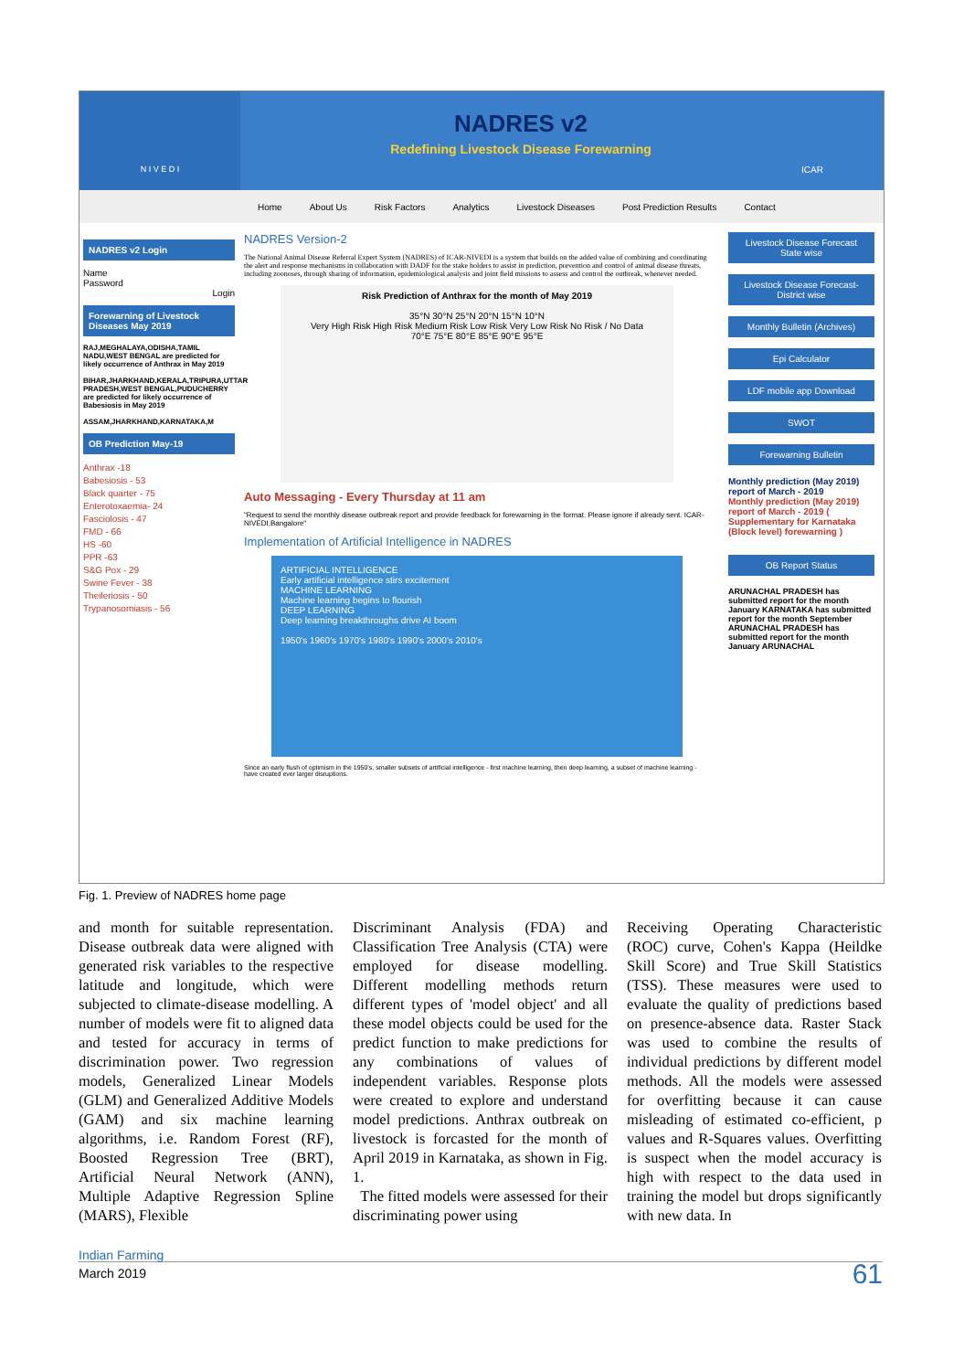N I V E D I
NADRES v2
Redefining Livestock Disease Forewarning
ICAR
Home About Us Risk Factors Analytics Livestock Diseases Post Prediction Results Contact
NADRES v2 Login
Name
Password
Login
Forewarning of Livestock Diseases May 2019
RAJ,MEGHALAYA,ODISHA,TAMIL NADU,WEST BENGAL are predicted for likely occurrence of Anthrax in May 2019
BIHAR,JHARKHAND,KERALA,TRIPURA,UTTAR PRADESH,WEST BENGAL,PUDUCHERRY are predicted for likely occurrence of Babesiosis in May 2019
ASSAM,JHARKHAND,KARNATAKA,M
OB Prediction May-19
Anthrax -18
Babesiosis - 53
Black quarter - 75
Enterotoxaemia- 24
Fasciolosis - 47
FMD - 66
HS -60
PPR -63
S&G Pox - 29
Swine Fever - 38
Theileriosis - 50
Trypanosomiasis - 56
NADRES Version-2
The National Animal Disease Referral Expert System (NADRES) of ICAR-NIVEDI is a system that builds on the added value of combining and coordinating the alert and response mechanisms in collaboration with DADF for the stake holders to assist in prediction, prevention and control of animal disease threats, including zoonoses, through sharing of information, epidemiological analysis and joint field missions to assess and control the outbreak, whenever needed.
Risk Prediction of Anthrax for the month of May 2019
35°N 30°N 25°N 20°N 15°N 10°N
Very High Risk High Risk Medium Risk Low Risk Very Low Risk No Risk / No Data
70°E 75°E 80°E 85°E 90°E 95°E
Auto Messaging - Every Thursday at 11 am
"Request to send the monthly disease outbreak report and provide feedback for forewarning in the format. Please ignore if already sent. ICAR-NIVEDI,Bangalore"
Implementation of Artificial Intelligence in NADRES
ARTIFICIAL INTELLIGENCE
Early artificial intelligence stirs excitement
MACHINE LEARNING
Machine learning begins to flourish
DEEP LEARNING
Deep learning breakthroughs drive AI boom
1950's 1960's 1970's 1980's 1990's 2000's 2010's
Since an early flush of optimism in the 1950's, smaller subsets of artificial intelligence - first machine learning, then deep learning, a subset of machine learning - have created ever larger disruptions.
Livestock Disease Forecast State wise
Livestock Disease Forecast-District wise
Monthly Bulletin (Archives)
Epi Calculator
LDF mobile app Download
SWOT
Forewarning Bulletin
Monthly prediction (May 2019) report of March - 2019
Monthly prediction (May 2019) report of March - 2019 ( Supplementary for Karnataka (Block level) forewarning )
OB Report Status
ARUNACHAL PRADESH has submitted report for the month January KARNATAKA has submitted report for the month September ARUNACHAL PRADESH has submitted report for the month January ARUNACHAL
Fig. 1. Preview of NADRES home page
and month for suitable representation. Disease outbreak data were aligned with generated risk variables to the respective latitude and longitude, which were subjected to climate-disease modelling. A number of models were fit to aligned data and tested for accuracy in terms of discrimination power. Two regression models, Generalized Linear Models (GLM) and Generalized Additive Models (GAM) and six machine learning algorithms, i.e. Random Forest (RF), Boosted Regression Tree (BRT), Artificial Neural Network (ANN), Multiple Adaptive Regression Spline (MARS), Flexible
Discriminant Analysis (FDA) and Classification Tree Analysis (CTA) were employed for disease modelling. Different modelling methods return different types of 'model object' and all these model objects could be used for the predict function to make predictions for any combinations of values of independent variables. Response plots were created to explore and understand model predictions. Anthrax outbreak on livestock is forcasted for the month of April 2019 in Karnataka, as shown in Fig. 1.
The fitted models were assessed for their discriminating power using
Receiving Operating Characteristic (ROC) curve, Cohen's Kappa (Heildke Skill Score) and True Skill Statistics (TSS). These measures were used to evaluate the quality of predictions based on presence-absence data. Raster Stack was used to combine the results of individual predictions by different model methods. All the models were assessed for overfitting because it can cause misleading of estimated co-efficient, p values and R-Squares values. Overfitting is suspect when the model accuracy is high with respect to the data used in training the model but drops significantly with new data. In
Indian Farming
March 2019
61